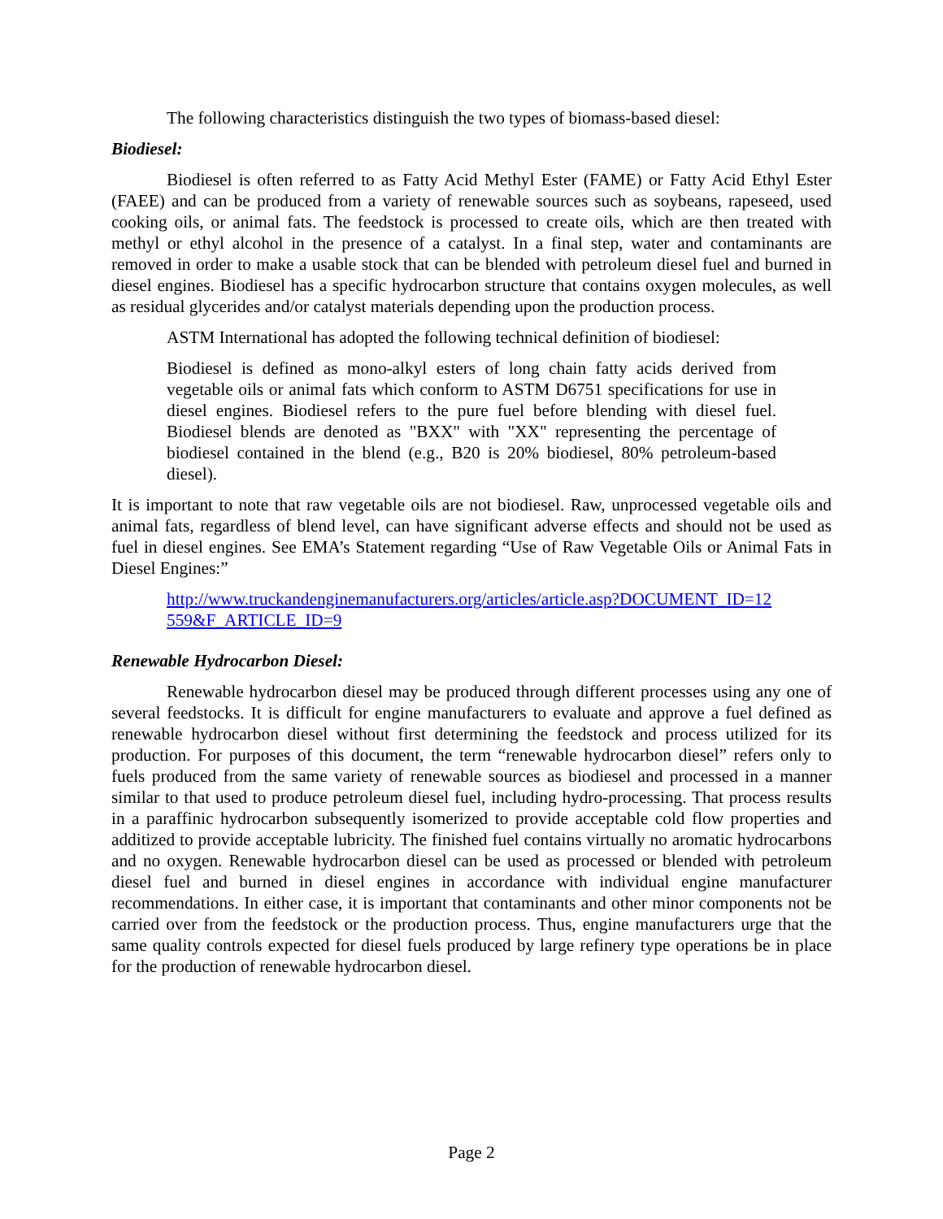The following characteristics distinguish the two types of biomass-based diesel:
Biodiesel:
Biodiesel is often referred to as Fatty Acid Methyl Ester (FAME) or Fatty Acid Ethyl Ester (FAEE) and can be produced from a variety of renewable sources such as soybeans, rapeseed, used cooking oils, or animal fats. The feedstock is processed to create oils, which are then treated with methyl or ethyl alcohol in the presence of a catalyst. In a final step, water and contaminants are removed in order to make a usable stock that can be blended with petroleum diesel fuel and burned in diesel engines. Biodiesel has a specific hydrocarbon structure that contains oxygen molecules, as well as residual glycerides and/or catalyst materials depending upon the production process.
ASTM International has adopted the following technical definition of biodiesel:
Biodiesel is defined as mono-alkyl esters of long chain fatty acids derived from vegetable oils or animal fats which conform to ASTM D6751 specifications for use in diesel engines. Biodiesel refers to the pure fuel before blending with diesel fuel. Biodiesel blends are denoted as "BXX" with "XX" representing the percentage of biodiesel contained in the blend (e.g., B20 is 20% biodiesel, 80% petroleum-based diesel).
It is important to note that raw vegetable oils are not biodiesel. Raw, unprocessed vegetable oils and animal fats, regardless of blend level, can have significant adverse effects and should not be used as fuel in diesel engines. See EMA’s Statement regarding “Use of Raw Vegetable Oils or Animal Fats in Diesel Engines:”
http://www.truckandenginemanufacturers.org/articles/article.asp?DOCUMENT_ID=12559&F_ARTICLE_ID=9
Renewable Hydrocarbon Diesel:
Renewable hydrocarbon diesel may be produced through different processes using any one of several feedstocks. It is difficult for engine manufacturers to evaluate and approve a fuel defined as renewable hydrocarbon diesel without first determining the feedstock and process utilized for its production. For purposes of this document, the term “renewable hydrocarbon diesel” refers only to fuels produced from the same variety of renewable sources as biodiesel and processed in a manner similar to that used to produce petroleum diesel fuel, including hydro-processing. That process results in a paraffinic hydrocarbon subsequently isomerized to provide acceptable cold flow properties and additized to provide acceptable lubricity. The finished fuel contains virtually no aromatic hydrocarbons and no oxygen. Renewable hydrocarbon diesel can be used as processed or blended with petroleum diesel fuel and burned in diesel engines in accordance with individual engine manufacturer recommendations. In either case, it is important that contaminants and other minor components not be carried over from the feedstock or the production process. Thus, engine manufacturers urge that the same quality controls expected for diesel fuels produced by large refinery type operations be in place for the production of renewable hydrocarbon diesel.
Page 2